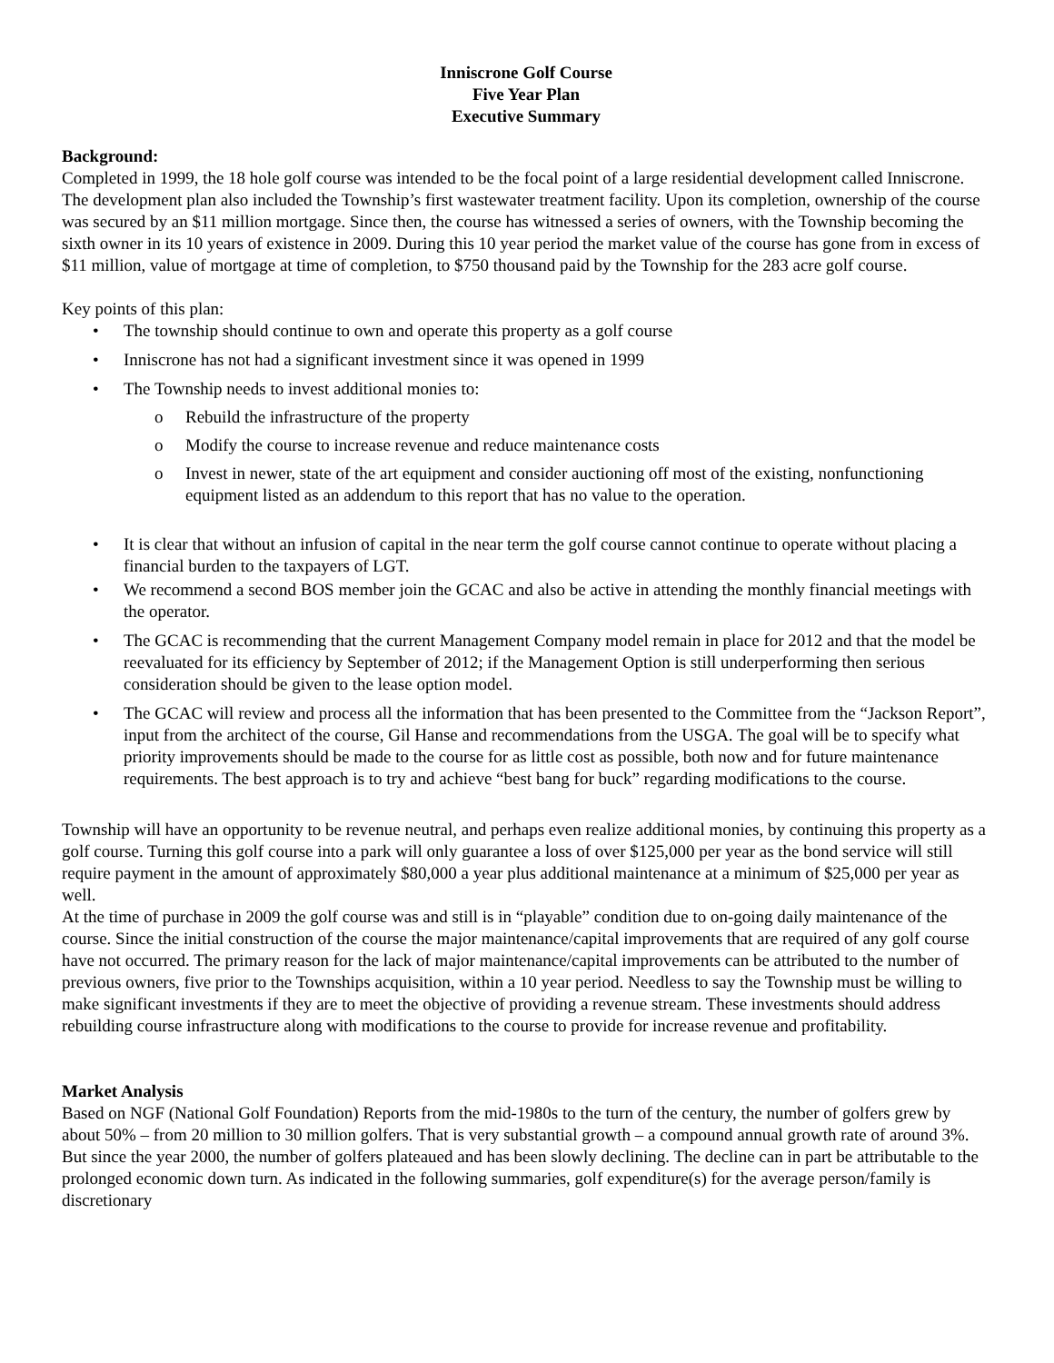Inniscrone Golf Course
Five Year Plan
Executive Summary
Background:
Completed in 1999, the 18 hole golf course was intended to be the focal point of a large residential development called Inniscrone. The development plan also included the Township’s first wastewater treatment facility. Upon its completion, ownership of the course was secured by an $11 million mortgage. Since then, the course has witnessed a series of owners, with the Township becoming the sixth owner in its 10 years of existence in 2009. During this 10 year period the market value of the course has gone from in excess of $11 million, value of mortgage at time of completion, to $750 thousand paid by the Township for the 283 acre golf course.
Key points of this plan:
• The township should continue to own and operate this property as a golf course
• Inniscrone has not had a significant investment since it was opened in 1999
• The Township needs to invest additional monies to:
o Rebuild the infrastructure of the property
o Modify the course to increase revenue and reduce maintenance costs
o Invest in newer, state of the art equipment and consider auctioning off most of the existing, nonfunctioning equipment listed as an addendum to this report that has no value to the operation.
• It is clear that without an infusion of capital in the near term the golf course cannot continue to operate without placing a financial burden to the taxpayers of LGT.
• We recommend a second BOS member join the GCAC and also be active in attending the monthly financial meetings with the operator.
• The GCAC is recommending that the current Management Company model remain in place for 2012 and that the model be reevaluated for its efficiency by September of 2012; if the Management Option is still underperforming then serious consideration should be given to the lease option model.
• The GCAC will review and process all the information that has been presented to the Committee from the “Jackson Report”, input from the architect of the course, Gil Hanse and recommendations from the USGA. The goal will be to specify what priority improvements should be made to the course for as little cost as possible, both now and for future maintenance requirements. The best approach is to try and achieve “best bang for buck” regarding modifications to the course.
Township will have an opportunity to be revenue neutral, and perhaps even realize additional monies, by continuing this property as a golf course. Turning this golf course into a park will only guarantee a loss of over $125,000 per year as the bond service will still require payment in the amount of approximately $80,000 a year plus additional maintenance at a minimum of $25,000 per year as well.
At the time of purchase in 2009 the golf course was and still is in “playable” condition due to on-going daily maintenance of the course. Since the initial construction of the course the major maintenance/capital improvements that are required of any golf course have not occurred. The primary reason for the lack of major maintenance/capital improvements can be attributed to the number of previous owners, five prior to the Townships acquisition, within a 10 year period. Needless to say the Township must be willing to make significant investments if they are to meet the objective of providing a revenue stream. These investments should address rebuilding course infrastructure along with modifications to the course to provide for increase revenue and profitability.
Market Analysis
Based on NGF (National Golf Foundation) Reports from the mid-1980s to the turn of the century, the number of golfers grew by about 50% – from 20 million to 30 million golfers. That is very substantial growth – a compound annual growth rate of around 3%. But since the year 2000, the number of golfers plateaued and has been slowly declining. The decline can in part be attributable to the prolonged economic down turn. As indicated in the following summaries, golf expenditure(s) for the average person/family is discretionary